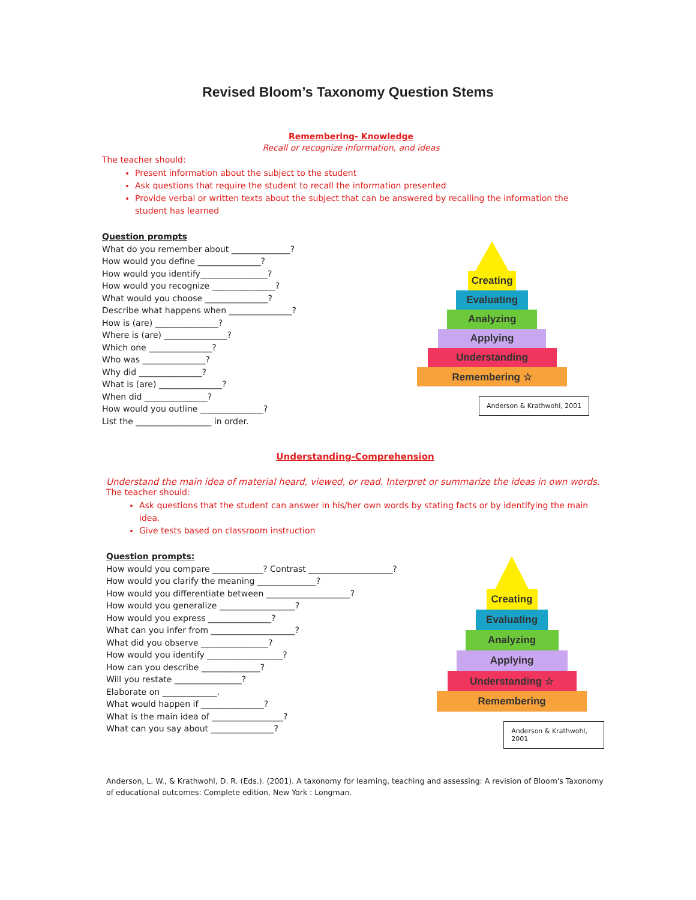Revised Bloom’s Taxonomy Question Stems
Remembering- Knowledge
Recall or recognize information, and ideas
The teacher should:
Present information about the subject to the student
Ask questions that require the student to recall the information presented
Provide verbal or written texts about the subject that can be answered by recalling the information the student has learned
Question prompts
What do you remember about ______________?
How would you define _______________?
How would you identify________________?
How would you recognize _______________?
What would you choose _______________?
Describe what happens when _______________?
How is (are) _______________?
Where is (are) _______________?
Which one _______________?
Who was _______________?
Why did _______________?
What is (are) _______________?
When did _______________?
How would you outline _______________?
List the __________________ in order.
Creating
Evaluating
Analyzing
Applying
Understanding
Remembering ☆
Anderson & Krathwohl, 2001
Understanding-Comprehension
Understand the main idea of material heard, viewed, or read. Interpret or summarize the ideas in own words.
The teacher should:
Ask questions that the student can answer in his/her own words by stating facts or by identifying the main idea.
Give tests based on classroom instruction
Question prompts:
How would you compare ____________? Contrast ____________________?
How would you clarify the meaning ______________?
How would you differentiate between ____________________?
How would you generalize __________________?
How would you express _______________?
What can you infer from ____________________?
What did you observe ________________?
How would you identify __________________?
How can you describe ______________?
Will you restate ________________?
Elaborate on _____________.
What would happen if _______________?
What is the main idea of _________________?
What can you say about _______________?
Creating
Evaluating
Analyzing
Applying
Understanding ☆
Remembering
Anderson & Krathwohl, 2001
Anderson, L. W., & Krathwohl, D. R. (Eds.). (2001). A taxonomy for learning, teaching and assessing: A revision of Bloom's Taxonomy of educational outcomes: Complete edition, New York : Longman.